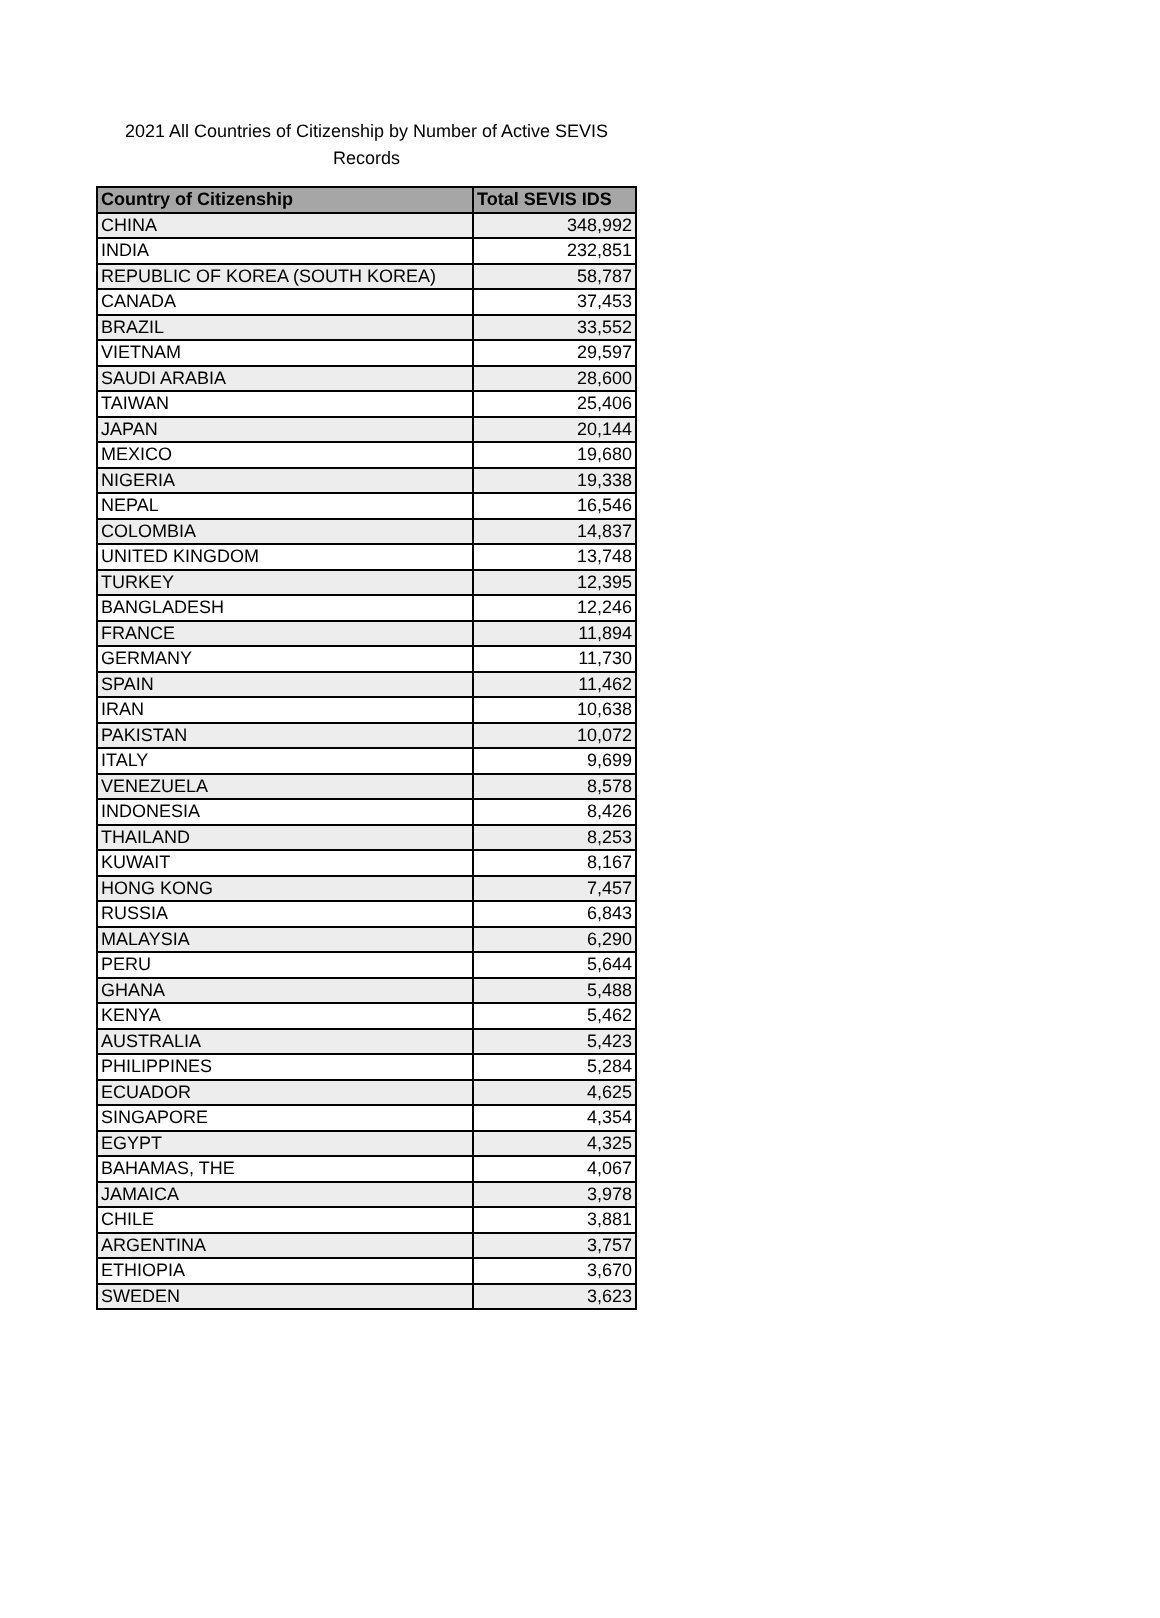2021 All Countries of Citizenship by Number of Active SEVIS
Records
| Country of Citizenship | Total SEVIS IDS |
| --- | --- |
| CHINA | 348,992 |
| INDIA | 232,851 |
| REPUBLIC OF KOREA (SOUTH KOREA) | 58,787 |
| CANADA | 37,453 |
| BRAZIL | 33,552 |
| VIETNAM | 29,597 |
| SAUDI ARABIA | 28,600 |
| TAIWAN | 25,406 |
| JAPAN | 20,144 |
| MEXICO | 19,680 |
| NIGERIA | 19,338 |
| NEPAL | 16,546 |
| COLOMBIA | 14,837 |
| UNITED KINGDOM | 13,748 |
| TURKEY | 12,395 |
| BANGLADESH | 12,246 |
| FRANCE | 11,894 |
| GERMANY | 11,730 |
| SPAIN | 11,462 |
| IRAN | 10,638 |
| PAKISTAN | 10,072 |
| ITALY | 9,699 |
| VENEZUELA | 8,578 |
| INDONESIA | 8,426 |
| THAILAND | 8,253 |
| KUWAIT | 8,167 |
| HONG KONG | 7,457 |
| RUSSIA | 6,843 |
| MALAYSIA | 6,290 |
| PERU | 5,644 |
| GHANA | 5,488 |
| KENYA | 5,462 |
| AUSTRALIA | 5,423 |
| PHILIPPINES | 5,284 |
| ECUADOR | 4,625 |
| SINGAPORE | 4,354 |
| EGYPT | 4,325 |
| BAHAMAS, THE | 4,067 |
| JAMAICA | 3,978 |
| CHILE | 3,881 |
| ARGENTINA | 3,757 |
| ETHIOPIA | 3,670 |
| SWEDEN | 3,623 |